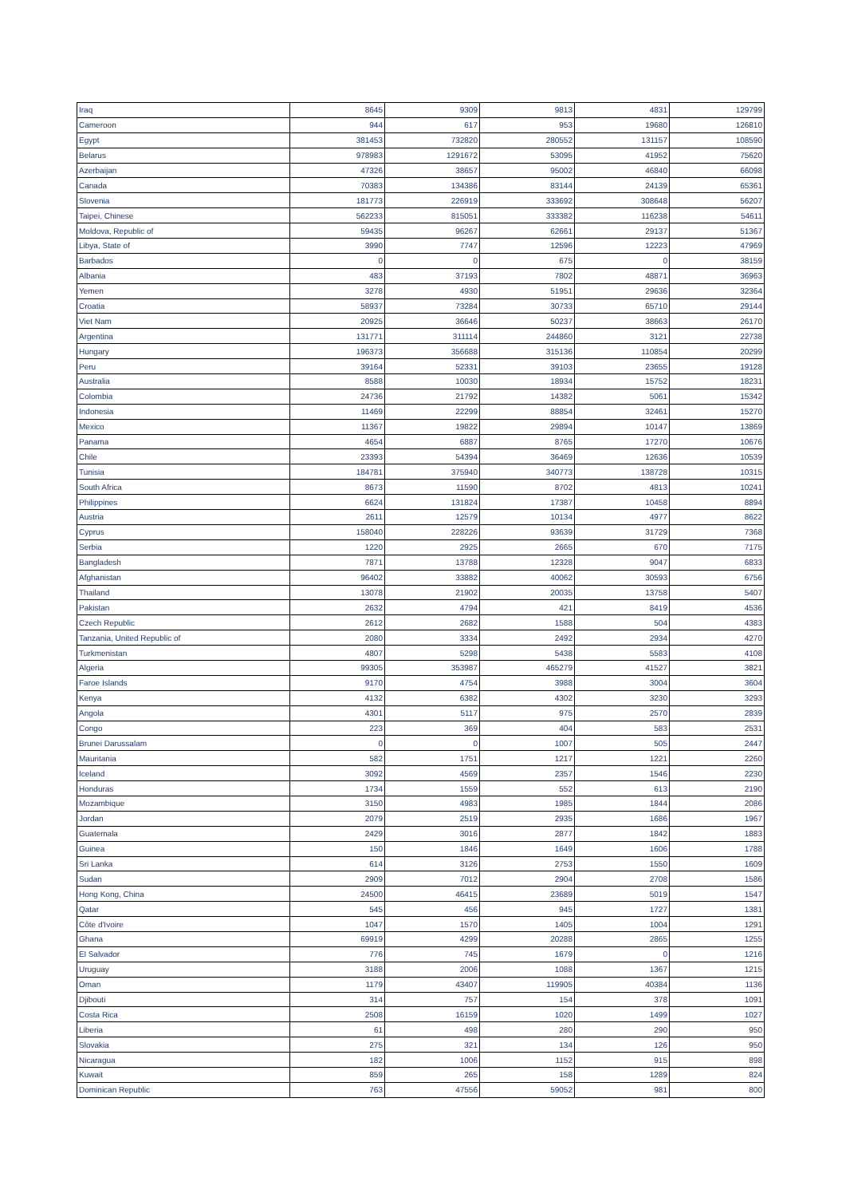| Iraq | 8645 | 9309 | 9813 | 4831 | 129799 |
| Cameroon | 944 | 617 | 953 | 19680 | 126810 |
| Egypt | 381453 | 732820 | 280552 | 131157 | 108590 |
| Belarus | 978983 | 1291672 | 53095 | 41952 | 75620 |
| Azerbaijan | 47326 | 38657 | 95002 | 46840 | 66098 |
| Canada | 70383 | 134386 | 83144 | 24139 | 65361 |
| Slovenia | 181773 | 226919 | 333692 | 308648 | 56207 |
| Taipei, Chinese | 562233 | 815051 | 333382 | 116238 | 54611 |
| Moldova, Republic of | 59435 | 96267 | 62661 | 29137 | 51367 |
| Libya, State of | 3990 | 7747 | 12596 | 12223 | 47969 |
| Barbados | 0 | 0 | 675 | 0 | 38159 |
| Albania | 483 | 37193 | 7802 | 48871 | 36963 |
| Yemen | 3278 | 4930 | 51951 | 29636 | 32364 |
| Croatia | 58937 | 73284 | 30733 | 65710 | 29144 |
| Viet Nam | 20925 | 36646 | 50237 | 38663 | 26170 |
| Argentina | 131771 | 311114 | 244860 | 3121 | 22738 |
| Hungary | 196373 | 356688 | 315136 | 110854 | 20299 |
| Peru | 39164 | 52331 | 39103 | 23655 | 19128 |
| Australia | 8588 | 10030 | 18934 | 15752 | 18231 |
| Colombia | 24736 | 21792 | 14382 | 5061 | 15342 |
| Indonesia | 11469 | 22299 | 88854 | 32461 | 15270 |
| Mexico | 11367 | 19822 | 29894 | 10147 | 13869 |
| Panama | 4654 | 6887 | 8765 | 17270 | 10676 |
| Chile | 23393 | 54394 | 36469 | 12636 | 10539 |
| Tunisia | 184781 | 375940 | 340773 | 138728 | 10315 |
| South Africa | 8673 | 11590 | 8702 | 4813 | 10241 |
| Philippines | 6624 | 131824 | 17387 | 10458 | 8894 |
| Austria | 2611 | 12579 | 10134 | 4977 | 8622 |
| Cyprus | 158040 | 228226 | 93639 | 31729 | 7368 |
| Serbia | 1220 | 2925 | 2665 | 670 | 7175 |
| Bangladesh | 7871 | 13788 | 12328 | 9047 | 6833 |
| Afghanistan | 96402 | 33882 | 40062 | 30593 | 6756 |
| Thailand | 13078 | 21902 | 20035 | 13758 | 5407 |
| Pakistan | 2632 | 4794 | 421 | 8419 | 4536 |
| Czech Republic | 2612 | 2682 | 1588 | 504 | 4383 |
| Tanzania, United Republic of | 2080 | 3334 | 2492 | 2934 | 4270 |
| Turkmenistan | 4807 | 5298 | 5438 | 5583 | 4108 |
| Algeria | 99305 | 353987 | 465279 | 41527 | 3821 |
| Faroe Islands | 9170 | 4754 | 3988 | 3004 | 3604 |
| Kenya | 4132 | 6382 | 4302 | 3230 | 3293 |
| Angola | 4301 | 5117 | 975 | 2570 | 2839 |
| Congo | 223 | 369 | 404 | 583 | 2531 |
| Brunei Darussalam | 0 | 0 | 1007 | 505 | 2447 |
| Mauritania | 582 | 1751 | 1217 | 1221 | 2260 |
| Iceland | 3092 | 4569 | 2357 | 1546 | 2230 |
| Honduras | 1734 | 1559 | 552 | 613 | 2190 |
| Mozambique | 3150 | 4983 | 1985 | 1844 | 2086 |
| Jordan | 2079 | 2519 | 2935 | 1686 | 1967 |
| Guatemala | 2429 | 3016 | 2877 | 1842 | 1883 |
| Guinea | 150 | 1846 | 1649 | 1606 | 1788 |
| Sri Lanka | 614 | 3126 | 2753 | 1550 | 1609 |
| Sudan | 2909 | 7012 | 2904 | 2708 | 1586 |
| Hong Kong, China | 24500 | 46415 | 23689 | 5019 | 1547 |
| Qatar | 545 | 456 | 945 | 1727 | 1381 |
| Côte d'Ivoire | 1047 | 1570 | 1405 | 1004 | 1291 |
| Ghana | 69919 | 4299 | 20288 | 2865 | 1255 |
| El Salvador | 776 | 745 | 1679 | 0 | 1216 |
| Uruguay | 3188 | 2006 | 1088 | 1367 | 1215 |
| Oman | 1179 | 43407 | 119905 | 40384 | 1136 |
| Djibouti | 314 | 757 | 154 | 378 | 1091 |
| Costa Rica | 2508 | 16159 | 1020 | 1499 | 1027 |
| Liberia | 61 | 498 | 280 | 290 | 950 |
| Slovakia | 275 | 321 | 134 | 126 | 950 |
| Nicaragua | 182 | 1006 | 1152 | 915 | 898 |
| Kuwait | 859 | 265 | 158 | 1289 | 824 |
| Dominican Republic | 763 | 47556 | 59052 | 981 | 800 |